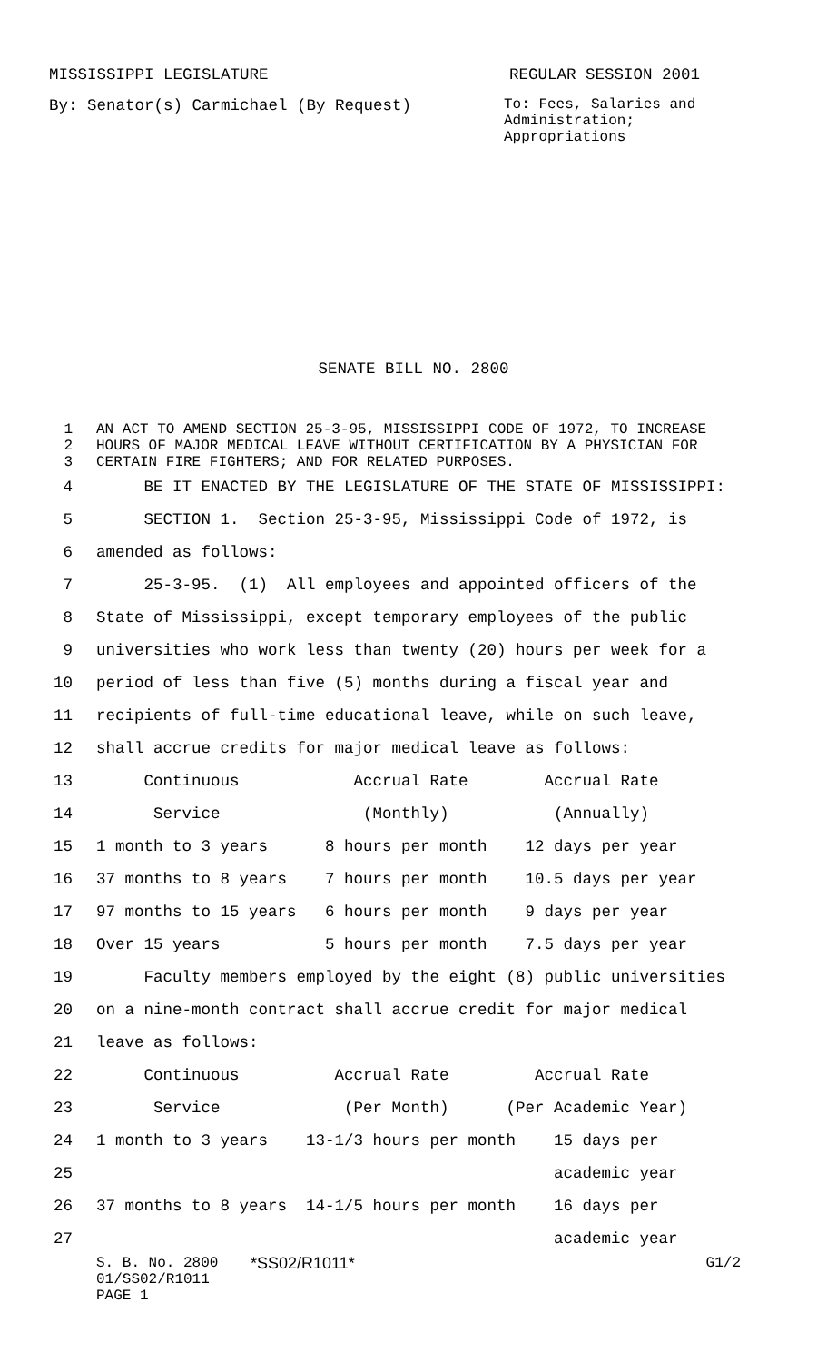MISSISSIPPI LEGISLATURE REGULAR SESSION 2001
By: Senator(s) Carmichael (By Request) To: Fees, Salaries and Administration; Appropriations
SENATE BILL NO. 2800
1
2
3
AN ACT TO AMEND SECTION 25-3-95, MISSISSIPPI CODE OF 1972, TO INCREASE HOURS OF MAJOR MEDICAL LEAVE WITHOUT CERTIFICATION BY A PHYSICIAN FOR CERTAIN FIRE FIGHTERS; AND FOR RELATED PURPOSES.
4 BE IT ENACTED BY THE LEGISLATURE OF THE STATE OF MISSISSIPPI:
5 SECTION 1. Section 25-3-95, Mississippi Code of 1972, is
6 amended as follows:
7 25-3-95. (1) All employees and appointed officers of the
8 State of Mississippi, except temporary employees of the public
9 universities who work less than twenty (20) hours per week for a
10 period of less than five (5) months during a fiscal year and
11 recipients of full-time educational leave, while on such leave,
12 shall accrue credits for major medical leave as follows:
13 Continuous Accrual Rate Accrual Rate
14 Service (Monthly) (Annually)
15 1 month to 3 years 8 hours per month 12 days per year
16 37 months to 8 years 7 hours per month 10.5 days per year
17 97 months to 15 years 6 hours per month 9 days per year
18 Over 15 years 5 hours per month 7.5 days per year
19 Faculty members employed by the eight (8) public universities
20 on a nine-month contract shall accrue credit for major medical
21 leave as follows:
22 Continuous Accrual Rate Accrual Rate
23 Service (Per Month) (Per Academic Year)
24 1 month to 3 years 13-1/3 hours per month 15 days per
25 academic year
26 37 months to 8 years 14-1/5 hours per month 16 days per
27 academic year
S. B. No. 2800
01/SS02/R1011
PAGE 1
*SS02/R1011* G1/2